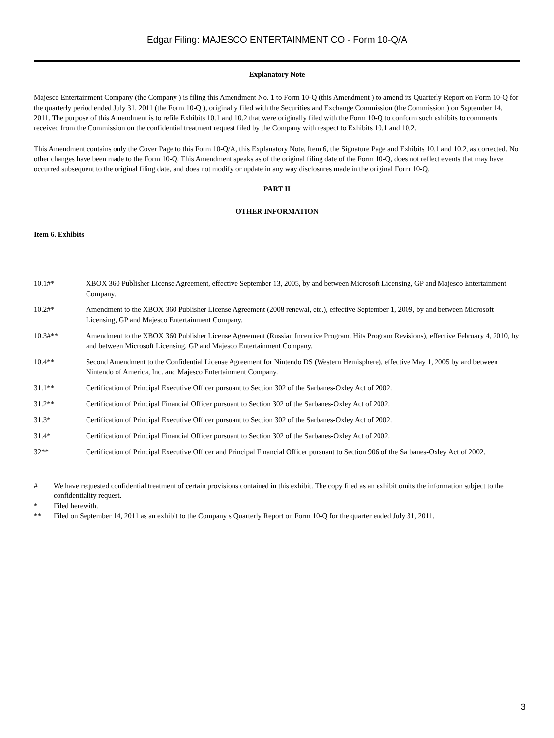Edgar Filing: MAJESCO ENTERTAINMENT CO - Form 10-Q/A
Explanatory Note
Majesco Entertainment Company (the Company ) is filing this Amendment No. 1 to Form 10-Q (this Amendment ) to amend its Quarterly Report on Form 10-Q for the quarterly period ended July 31, 2011 (the Form 10-Q ), originally filed with the Securities and Exchange Commission (the Commission ) on September 14, 2011. The purpose of this Amendment is to refile Exhibits 10.1 and 10.2 that were originally filed with the Form 10-Q to conform such exhibits to comments received from the Commission on the confidential treatment request filed by the Company with respect to Exhibits 10.1 and 10.2.
This Amendment contains only the Cover Page to this Form 10-Q/A, this Explanatory Note, Item 6, the Signature Page and Exhibits 10.1 and 10.2, as corrected. No other changes have been made to the Form 10-Q. This Amendment speaks as of the original filing date of the Form 10-Q, does not reflect events that may have occurred subsequent to the original filing date, and does not modify or update in any way disclosures made in the original Form 10-Q.
PART II
OTHER INFORMATION
Item 6. Exhibits
| 10.1#* | XBOX 360 Publisher License Agreement, effective September 13, 2005, by and between Microsoft Licensing, GP and Majesco Entertainment Company. |
| 10.2#* | Amendment to the XBOX 360 Publisher License Agreement (2008 renewal, etc.), effective September 1, 2009, by and between Microsoft Licensing, GP and Majesco Entertainment Company. |
| 10.3#** | Amendment to the XBOX 360 Publisher License Agreement (Russian Incentive Program, Hits Program Revisions), effective February 4, 2010, by and between Microsoft Licensing, GP and Majesco Entertainment Company. |
| 10.4** | Second Amendment to the Confidential License Agreement for Nintendo DS (Western Hemisphere), effective May 1, 2005 by and between Nintendo of America, Inc. and Majesco Entertainment Company. |
| 31.1** | Certification of Principal Executive Officer pursuant to Section 302 of the Sarbanes-Oxley Act of 2002. |
| 31.2** | Certification of Principal Financial Officer pursuant to Section 302 of the Sarbanes-Oxley Act of 2002. |
| 31.3* | Certification of Principal Executive Officer pursuant to Section 302 of the Sarbanes-Oxley Act of 2002. |
| 31.4* | Certification of Principal Financial Officer pursuant to Section 302 of the Sarbanes-Oxley Act of 2002. |
| 32** | Certification of Principal Executive Officer and Principal Financial Officer pursuant to Section 906 of the Sarbanes-Oxley Act of 2002. |
| # | We have requested confidential treatment of certain provisions contained in this exhibit. The copy filed as an exhibit omits the information subject to the confidentiality request. |
| * | Filed herewith. |
| ** | Filed on September 14, 2011 as an exhibit to the Company s Quarterly Report on Form 10-Q for the quarter ended July 31, 2011. |
3